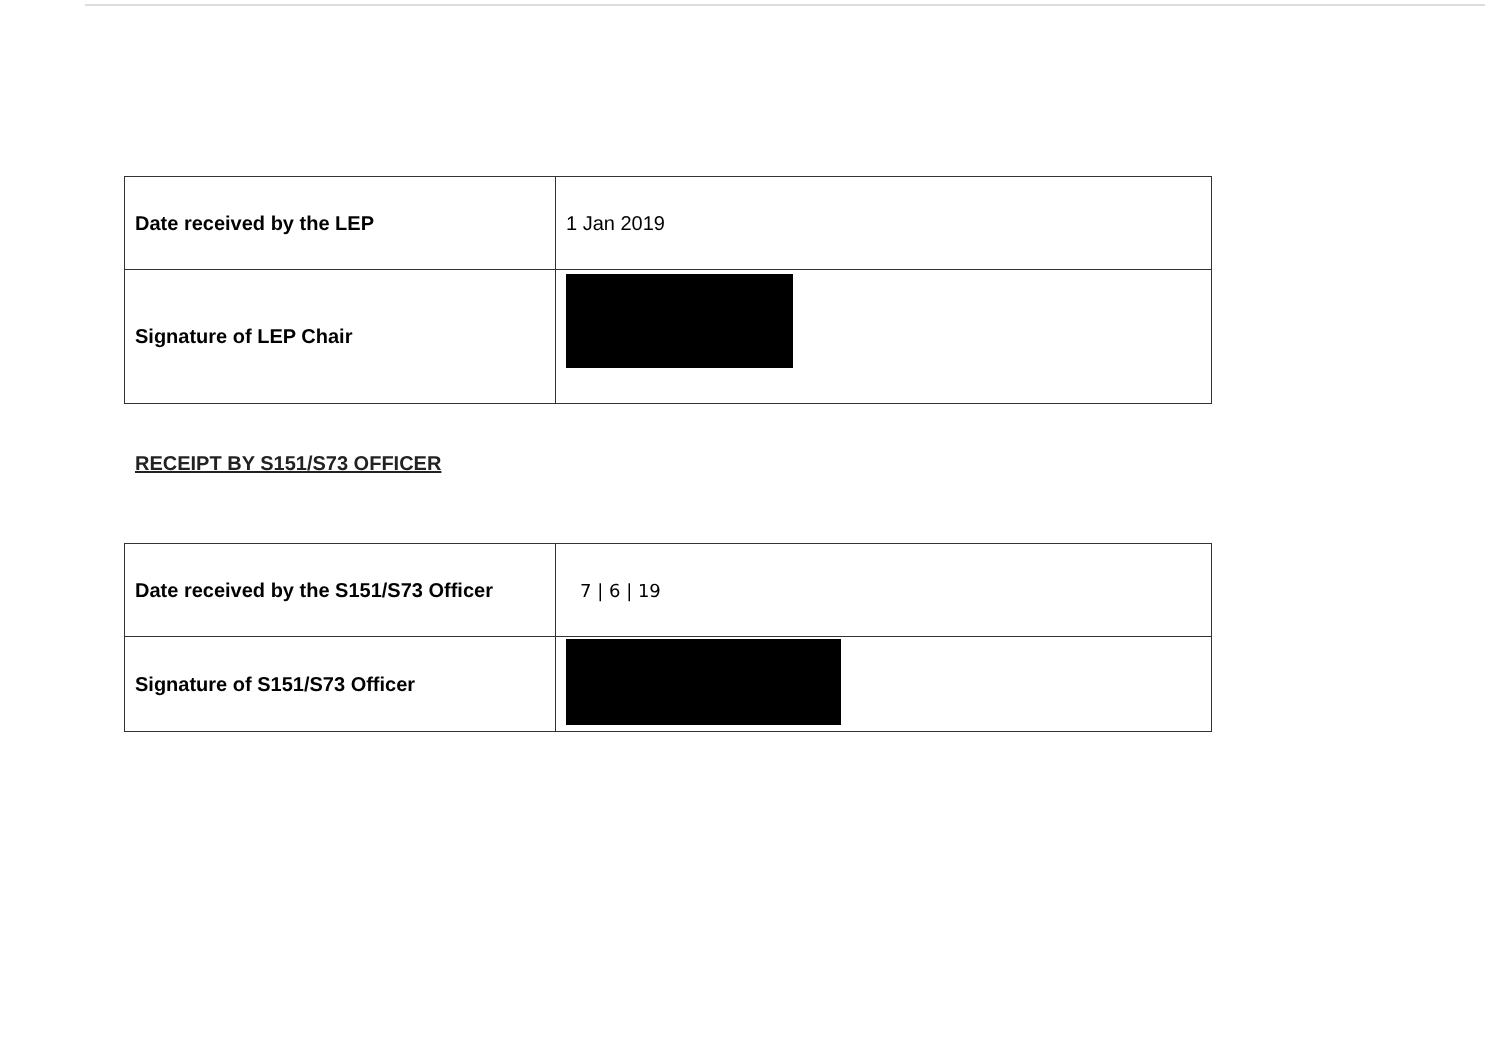| Date received by the LEP | 1 Jan 2019 |
| Signature of LEP Chair | |
RECEIPT BY S151/S73 OFFICER
| Date received by the S151/S73 Officer | 7 / 6 / 19 |
| Signature of S151/S73 Officer | |